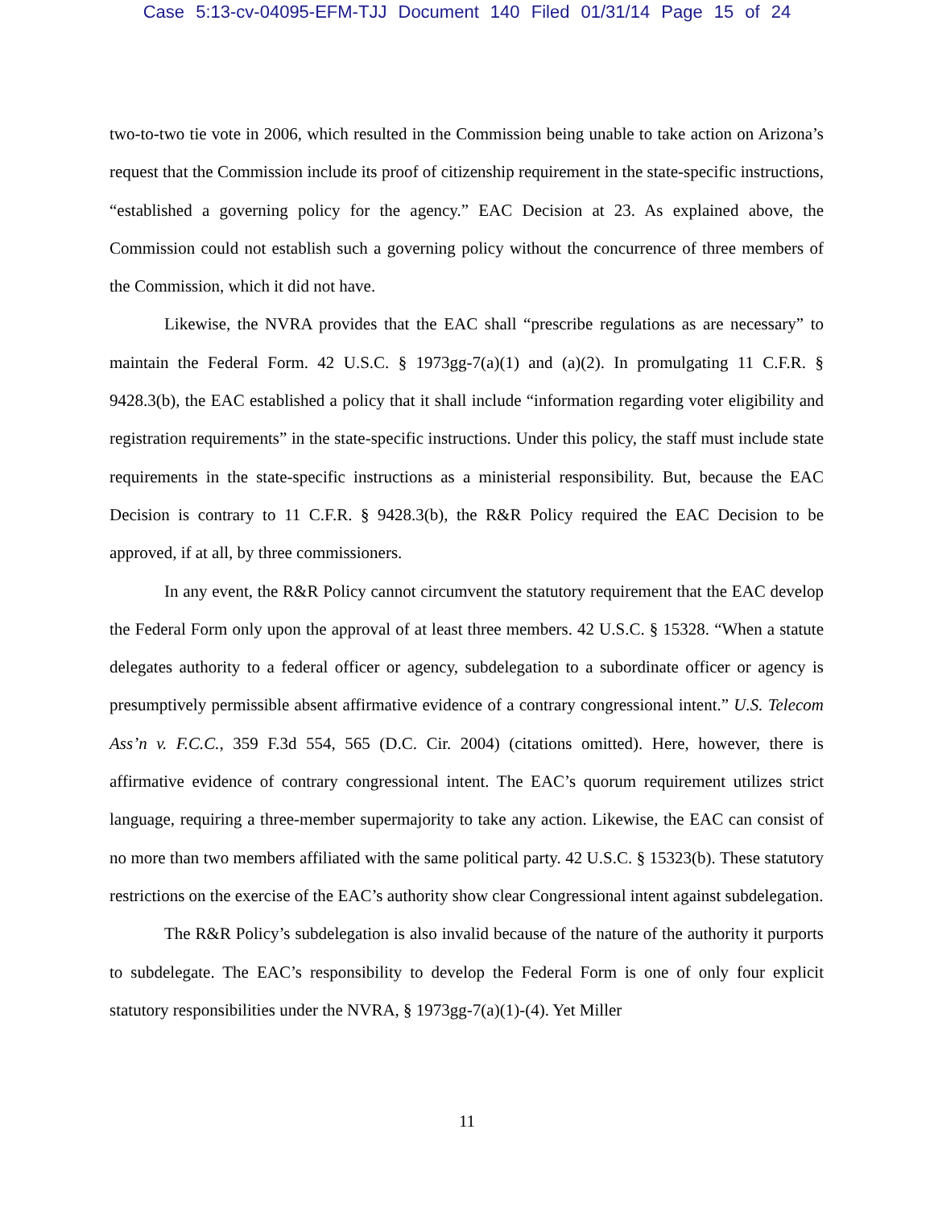Case 5:13-cv-04095-EFM-TJJ Document 140 Filed 01/31/14 Page 15 of 24
two-to-two tie vote in 2006, which resulted in the Commission being unable to take action on Arizona’s request that the Commission include its proof of citizenship requirement in the state-specific instructions, “established a governing policy for the agency.” EAC Decision at 23. As explained above, the Commission could not establish such a governing policy without the concurrence of three members of the Commission, which it did not have.
Likewise, the NVRA provides that the EAC shall “prescribe regulations as are necessary” to maintain the Federal Form. 42 U.S.C. § 1973gg-7(a)(1) and (a)(2). In promulgating 11 C.F.R. § 9428.3(b), the EAC established a policy that it shall include “information regarding voter eligibility and registration requirements” in the state-specific instructions. Under this policy, the staff must include state requirements in the state-specific instructions as a ministerial responsibility. But, because the EAC Decision is contrary to 11 C.F.R. § 9428.3(b), the R&R Policy required the EAC Decision to be approved, if at all, by three commissioners.
In any event, the R&R Policy cannot circumvent the statutory requirement that the EAC develop the Federal Form only upon the approval of at least three members. 42 U.S.C. § 15328. “When a statute delegates authority to a federal officer or agency, subdelegation to a subordinate officer or agency is presumptively permissible absent affirmative evidence of a contrary congressional intent.” U.S. Telecom Ass’n v. F.C.C., 359 F.3d 554, 565 (D.C. Cir. 2004) (citations omitted). Here, however, there is affirmative evidence of contrary congressional intent. The EAC’s quorum requirement utilizes strict language, requiring a three-member supermajority to take any action. Likewise, the EAC can consist of no more than two members affiliated with the same political party. 42 U.S.C. § 15323(b). These statutory restrictions on the exercise of the EAC’s authority show clear Congressional intent against subdelegation.
The R&R Policy’s subdelegation is also invalid because of the nature of the authority it purports to subdelegate. The EAC’s responsibility to develop the Federal Form is one of only four explicit statutory responsibilities under the NVRA, § 1973gg-7(a)(1)-(4). Yet Miller
11